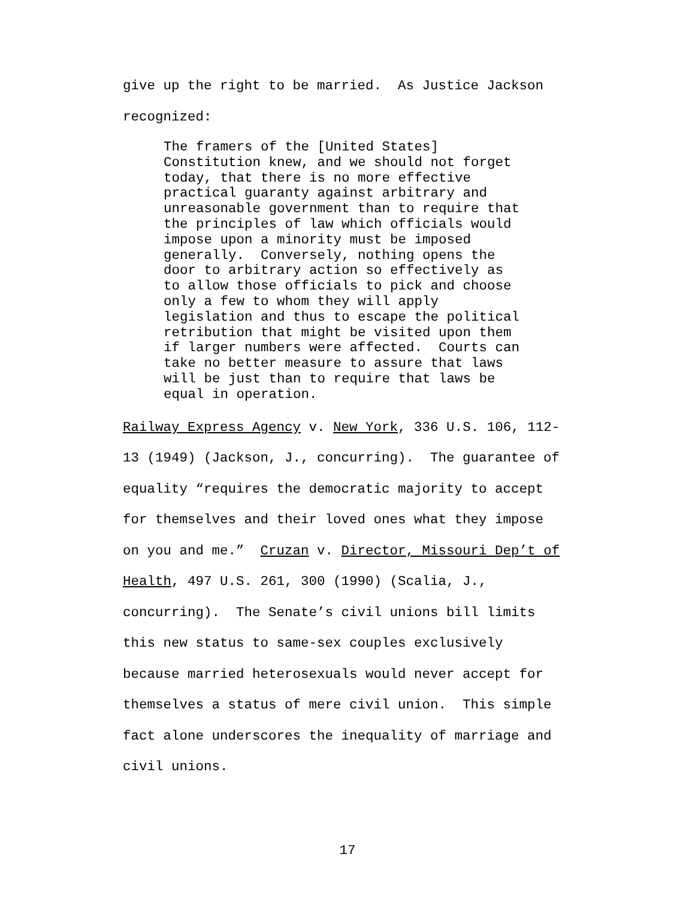give up the right to be married. As Justice Jackson recognized:
The framers of the [United States] Constitution knew, and we should not forget today, that there is no more effective practical guaranty against arbitrary and unreasonable government than to require that the principles of law which officials would impose upon a minority must be imposed generally. Conversely, nothing opens the door to arbitrary action so effectively as to allow those officials to pick and choose only a few to whom they will apply legislation and thus to escape the political retribution that might be visited upon them if larger numbers were affected. Courts can take no better measure to assure that laws will be just than to require that laws be equal in operation.
Railway Express Agency v. New York, 336 U.S. 106, 112- 13 (1949) (Jackson, J., concurring). The guarantee of equality “requires the democratic majority to accept for themselves and their loved ones what they impose on you and me.” Cruzan v. Director, Missouri Dep’t of Health, 497 U.S. 261, 300 (1990) (Scalia, J., concurring). The Senate’s civil unions bill limits this new status to same-sex couples exclusively because married heterosexuals would never accept for themselves a status of mere civil union. This simple fact alone underscores the inequality of marriage and civil unions.
17